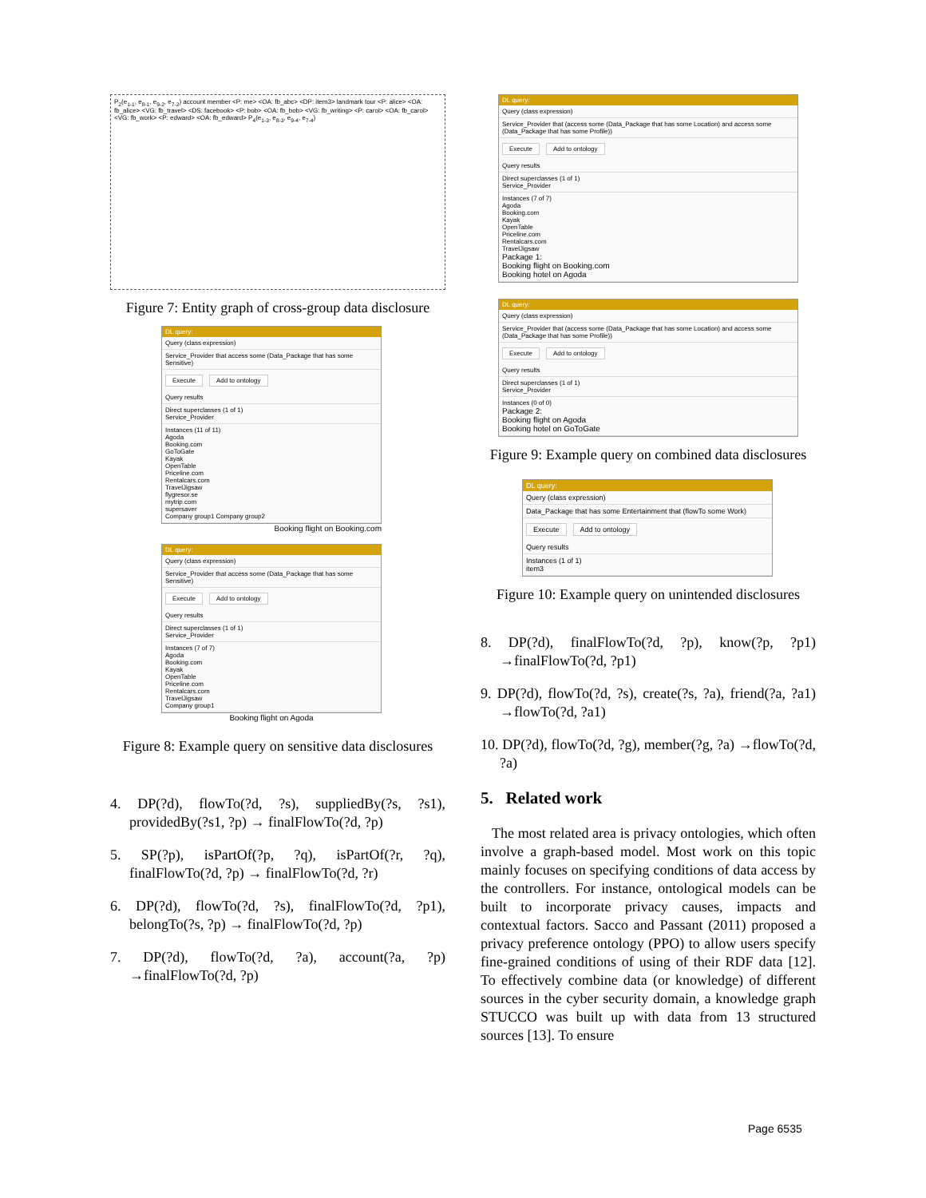P<sub>2</sub>(e<sub>1-1</sub>, e<sub>8-1</sub>, e<sub>9-2</sub>, e<sub>7-2</sub>) account member <P: me> <OA: fb_abc> <DP: item3> landmark tour <P: alice> <OA: fb_alice> <VG: fb_travel> <DS: facebook> <P: bob> <OA: fb_bob> <VG: fb_writing> <P: carol> <OA: fb_carol> <VG: fb_work> <P: edward> <OA: fb_edward> P<sub>4</sub>(e<sub>1-3</sub>, e<sub>8-3</sub>, e<sub>9-4</sub>, e<sub>7-4</sub>)
Figure 7: Entity graph of cross-group data disclosure
DL query:
Query (class expression)
Service_Provider that access some (Data_Package that has some Sensitive)
Execute Add to ontology
Query results
Direct superclasses (1 of 1)
Service_Provider
Instances (11 of 11)
Agoda
Booking.com
GoToGate
Kayak
OpenTable
Priceline.com
Rentalcars.com
TravelJigsaw
flygresor.se
mytrip.com
supersaver
Company group1 Company group2
Booking flight on Booking.com
DL query:
Query (class expression)
Service_Provider that access some (Data_Package that has some Sensitive)
Execute Add to ontology
Query results
Direct superclasses (1 of 1)
Service_Provider
Instances (7 of 7)
Agoda
Booking.com
Kayak
OpenTable
Priceline.com
Rentalcars.com
TravelJigsaw
Company group1
Booking flight on Agoda
Figure 8: Example query on sensitive data disclosures
4. DP(?d), flowTo(?d, ?s), suppliedBy(?s, ?s1), providedBy(?s1, ?p) → finalFlowTo(?d, ?p)
5. SP(?p), isPartOf(?p, ?q), isPartOf(?r, ?q), finalFlowTo(?d, ?p) → finalFlowTo(?d, ?r)
6. DP(?d), flowTo(?d, ?s), finalFlowTo(?d, ?p1), belongTo(?s, ?p) → finalFlowTo(?d, ?p)
7. DP(?d), flowTo(?d, ?a), account(?a, ?p) →finalFlowTo(?d, ?p)
DL query:
Query (class expression)
Service_Provider that (access some (Data_Package that has some Location) and access some (Data_Package that has some Profile))
Execute Add to ontology
Query results
Direct superclasses (1 of 1)
Service_Provider
Instances (7 of 7)
Agoda
Booking.com
Kayak
OpenTable
Priceline.com
Rentalcars.com
TravelJigsaw
Package 1:
Booking flight on Booking.com
Booking hotel on Agoda
DL query:
Query (class expression)
Service_Provider that (access some (Data_Package that has some Location) and access some (Data_Package that has some Profile))
Execute Add to ontology
Query results
Direct superclasses (1 of 1)
Service_Provider
Instances (0 of 0)
Package 2:
Booking flight on Agoda
Booking hotel on GoToGate
Figure 9: Example query on combined data disclosures
DL query:
Query (class expression)
Data_Package that has some Entertainment that (flowTo some Work)
Execute Add to ontology
Query results
Instances (1 of 1)
item3
Figure 10: Example query on unintended disclosures
8. DP(?d), finalFlowTo(?d, ?p), know(?p, ?p1) →finalFlowTo(?d, ?p1)
9. DP(?d), flowTo(?d, ?s), create(?s, ?a), friend(?a, ?a1) →flowTo(?d, ?a1)
10. DP(?d), flowTo(?d, ?g), member(?g, ?a) →flowTo(?d, ?a)
5. Related work
The most related area is privacy ontologies, which often involve a graph-based model. Most work on this topic mainly focuses on specifying conditions of data access by the controllers. For instance, ontological models can be built to incorporate privacy causes, impacts and contextual factors. Sacco and Passant (2011) proposed a privacy preference ontology (PPO) to allow users specify fine-grained conditions of using of their RDF data [12]. To effectively combine data (or knowledge) of different sources in the cyber security domain, a knowledge graph STUCCO was built up with data from 13 structured sources [13]. To ensure
Page 6535